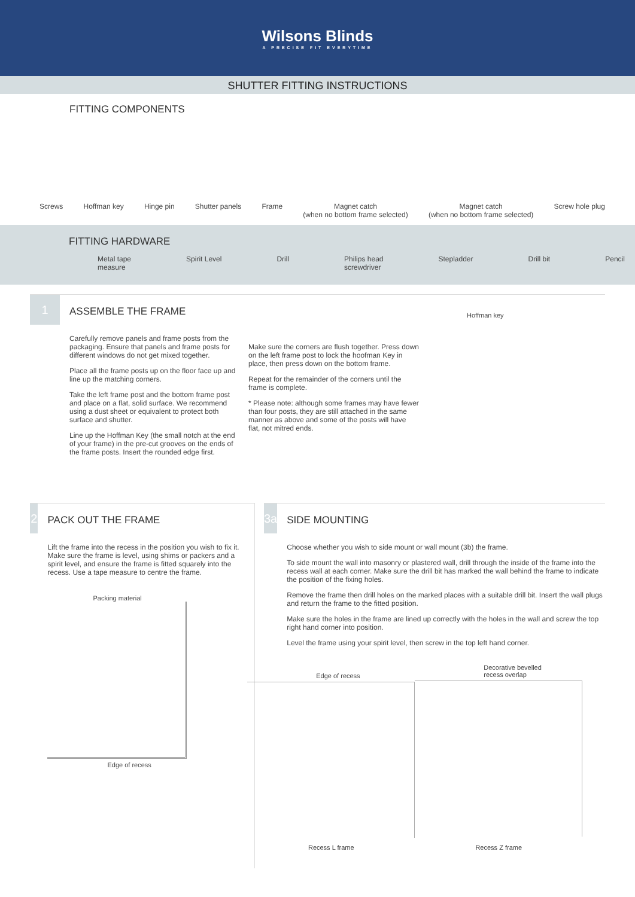Wilsons Blinds
A PRECISE FIT EVERYTIME
SHUTTER FITTING INSTRUCTIONS
FITTING COMPONENTS
Screws Hoffman key Hinge pin Shutter panels Frame Magnet catch
(when no bottom frame selected) Magnet catch
(when no bottom frame selected) Screw hole plug
FITTING HARDWARE
Metal tape
measure
Spirit Level Drill Philips head
screwdriver
Stepladder Drill bit Pencil
1
ASSEMBLE THE FRAME
Carefully remove panels and frame posts from the packaging. Ensure that panels and frame posts for different windows do not get mixed together.
Place all the frame posts up on the floor face up and line up the matching corners.
Take the left frame post and the bottom frame post and place on a flat, solid surface. We recommend using a dust sheet or equivalent to protect both surface and shutter.
Line up the Hoffman Key (the small notch at the end of your frame) in the pre-cut grooves on the ends of the frame posts. Insert the rounded edge first.
Make sure the corners are flush together. Press down on the left frame post to lock the hoofman Key in place, then press down on the bottom frame.
Repeat for the remainder of the corners until the frame is complete.
* Please note: although some frames may have fewer than four posts, they are still attached in the same manner as above and some of the posts will have flat, not mitred ends.
Hoffman key
2
PACK OUT THE FRAME
Lift the frame into the recess in the position you wish to fix it. Make sure the frame is level, using shims or packers and a spirit level, and ensure the frame is fitted squarely into the recess. Use a tape measure to centre the frame.
Packing material
Edge of recess
3a
SIDE MOUNTING
Choose whether you wish to side mount or wall mount (3b) the frame.
To side mount the wall into masonry or plastered wall, drill through the inside of the frame into the recess wall at each corner. Make sure the drill bit has marked the wall behind the frame to indicate the position of the fixing holes.
Remove the frame then drill holes on the marked places with a suitable drill bit. Insert the wall plugs and return the frame to the fitted position.
Make sure the holes in the frame are lined up correctly with the holes in the wall and screw the top right hand corner into position.
Level the frame using your spirit level, then screw in the top left hand corner.
Edge of recess
Recess L frame
Decorative bevelled
recess overlap
Recess Z frame